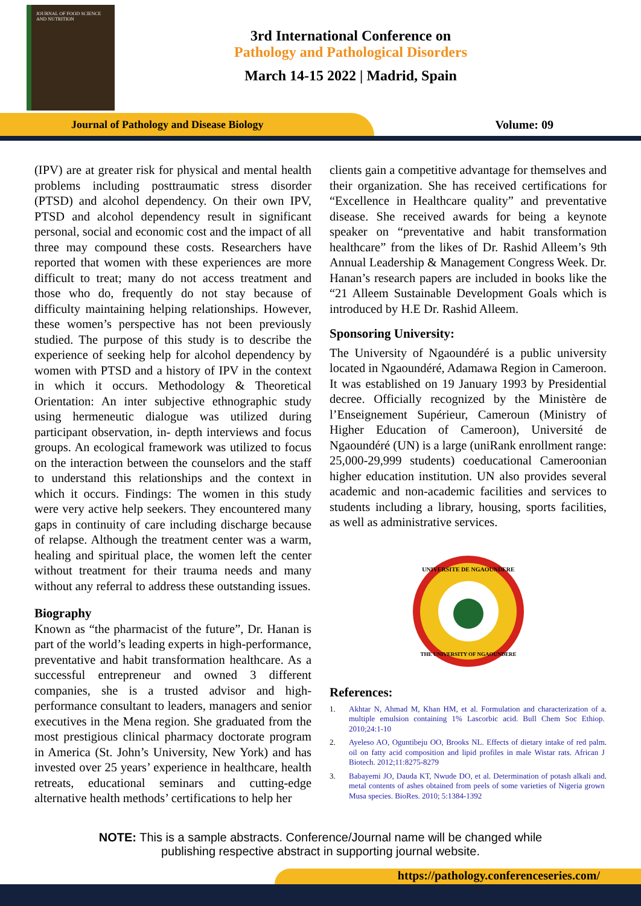JOURNAL OF FOOD SCIENCE AND NUTRITION
3rd International Conference on
Pathology and Pathological Disorders
March 14-15 2022 | Madrid, Spain
Journal of Pathology and Disease Biology
Volume: 09
(IPV) are at greater risk for physical and mental health problems including posttraumatic stress disorder (PTSD) and alcohol dependency. On their own IPV, PTSD and alcohol dependency result in significant personal, social and economic cost and the impact of all three may compound these costs. Researchers have reported that women with these experiences are more difficult to treat; many do not access treatment and those who do, frequently do not stay because of difficulty maintaining helping relationships. However, these women’s perspective has not been previously studied. The purpose of this study is to describe the experience of seeking help for alcohol dependency by women with PTSD and a history of IPV in the context in which it occurs. Methodology & Theoretical Orientation: An inter subjective ethnographic study using hermeneutic dialogue was utilized during participant observation, in- depth interviews and focus groups. An ecological framework was utilized to focus on the interaction between the counselors and the staff to understand this relationships and the context in which it occurs. Findings: The women in this study were very active help seekers. They encountered many gaps in continuity of care including discharge because of relapse. Although the treatment center was a warm, healing and spiritual place, the women left the center without treatment for their trauma needs and many without any referral to address these outstanding issues.
Biography
Known as “the pharmacist of the future”, Dr. Hanan is part of the world’s leading experts in high-performance, preventative and habit transformation healthcare. As a successful entrepreneur and owned 3 different companies, she is a trusted advisor and high-performance consultant to leaders, managers and senior executives in the Mena region. She graduated from the most prestigious clinical pharmacy doctorate program in America (St. John’s University, New York) and has invested over 25 years’ experience in healthcare, health retreats, educational seminars and cutting-edge alternative health methods’ certifications to help her
clients gain a competitive advantage for themselves and their organization. She has received certifications for “Excellence in Healthcare quality” and preventative disease. She received awards for being a keynote speaker on “preventative and habit transformation healthcare” from the likes of Dr. Rashid Alleem’s 9th Annual Leadership & Management Congress Week. Dr. Hanan’s research papers are included in books like the “21 Alleem Sustainable Development Goals which is introduced by H.E Dr. Rashid Alleem.
Sponsoring University:
The University of Ngaoundéré is a public university located in Ngaoundéré, Adamawa Region in Cameroon. It was established on 19 January 1993 by Presidential decree. Officially recognized by the Ministère de l’Enseignement Supérieur, Cameroun (Ministry of Higher Education of Cameroon), Université de Ngaoundéré (UN) is a large (uniRank enrollment range: 25,000-29,999 students) coeducational Cameroonian higher education institution. UN also provides several academic and non-academic facilities and services to students including a library, housing, sports facilities, as well as administrative services.
UNIVERSITE DE NGAOUNDERE
THE UNIVERSITY OF NGAOUNDERE
References:
1. Akhtar N, Ahmad M, Khan HM, et al. Formulation and characterization of a multiple emulsion containing 1% Lascorbic acid. Bull Chem Soc Ethiop. 2010;24:1-10.
2. Ayeleso AO, Oguntibeju OO, Brooks NL. Effects of dietary intake of red palm oil on fatty acid composition and lipid profiles in male Wistar rats. African J Biotech. 2012;11:8275-8279.
3. Babayemi JO, Dauda KT, Nwude DO, et al. Determination of potash alkali and metal contents of ashes obtained from peels of some varieties of Nigeria grown Musa species. BioRes. 2010; 5:1384-1392.
NOTE: This is a sample abstracts. Conference/Journal name will be changed while
publishing respective abstract in supporting journal website.
https://pathology.conferenceseries.com/